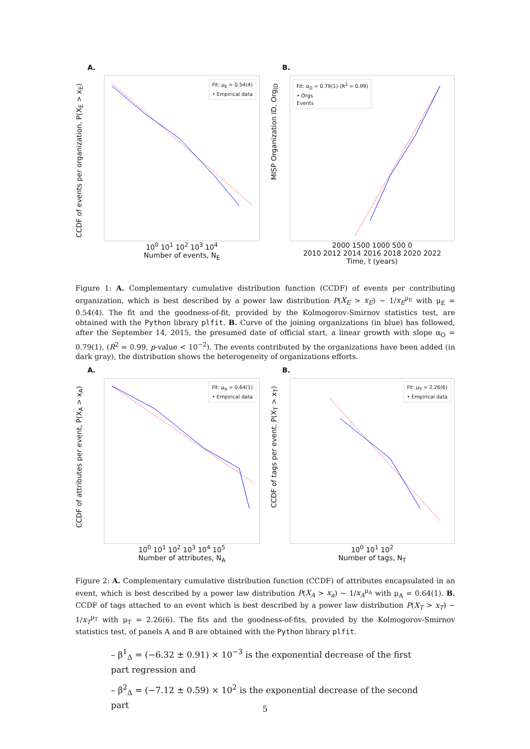A.
CCDF of events per organization, P(X<sub>E</sub> > x<sub>E</sub>)
Fit: μ<sub>E</sub> = 0.54(4)
• Empirical data
10<sup>0</sup> 10<sup>1</sup> 10<sup>2</sup> 10<sup>3</sup> 10<sup>4</sup>
Number of events, N<sub>E</sub>
B.
MISP Organization ID, Org<sub>ID</sub>
Fit: α<sub>O</sub> = 0.79(1) (R<sup>2</sup> = 0.99)
• Orgs
Events
2000 1500 1000 500 0
2010 2012 2014 2016 2018 2020 2022
Time, t (years)
Figure 1: A. Complementary cumulative distribution function (CCDF) of events per contributing organization, which is best described by a power law distribution P(X<sub>E</sub> > x<sub>E</sub>) ∼ 1/x<sub>E</sub><sup>μ<sub>E</sub></sup> with μ<sub>E</sub> = 0.54(4). The fit and the goodness-of-fit, provided by the Kolmogorov-Smirnov statistics test, are obtained with the Python library plfit. B. Curve of the joining organizations (in blue) has followed, after the September 14, 2015, the presumed date of official start, a linear growth with slope α<sub>O</sub> = 0.79(1), (R<sup>2</sup> = 0.99, p-value < 10<sup>−2</sup>). The events contributed by the organizations have been added (in dark gray), the distribution shows the heterogeneity of organizations efforts.
A.
CCDF of attributes per event, P(X<sub>A</sub> > x<sub>A</sub>)
Fit: μ<sub>A</sub> = 0.64(1)
• Empirical data
10<sup>0</sup> 10<sup>1</sup> 10<sup>2</sup> 10<sup>3</sup> 10<sup>4</sup> 10<sup>5</sup>
Number of attributes, N<sub>A</sub>
B.
CCDF of tags per event, P(X<sub>T</sub> > x<sub>T</sub>)
Fit: μ<sub>T</sub> = 2.26(6)
• Empirical data
10<sup>0</sup> 10<sup>1</sup> 10<sup>2</sup>
Number of tags, N<sub>T</sub>
Figure 2: A. Complementary cumulative distribution function (CCDF) of attributes encapsulated in an event, which is best described by a power law distribution P(X<sub>A</sub> > x<sub>a</sub>) ∼ 1/x<sub>A</sub><sup>μ<sub>A</sub></sup> with μ<sub>A</sub> = 0.64(1). B. CCDF of tags attached to an event which is best described by a power law distribution P(X<sub>T</sub> > x<sub>T</sub>) ∼ 1/x<sub>T</sub><sup>μ<sub>T</sub></sup> with μ<sub>T</sub> = 2.26(6). The fits and the goodness-of-fits, provided by the Kolmogorov-Smirnov statistics test, of panels A and B are obtained with the Python library plfit.
– β<sup>1</sup><sub>Δ</sub> = (−6.32 ± 0.91) × 10<sup>−3</sup> is the exponential decrease of the first part regression and
– β<sup>2</sup><sub>Δ</sub> = (−7.12 ± 0.59) × 10<sup>2</sup> is the exponential decrease of the second part
5